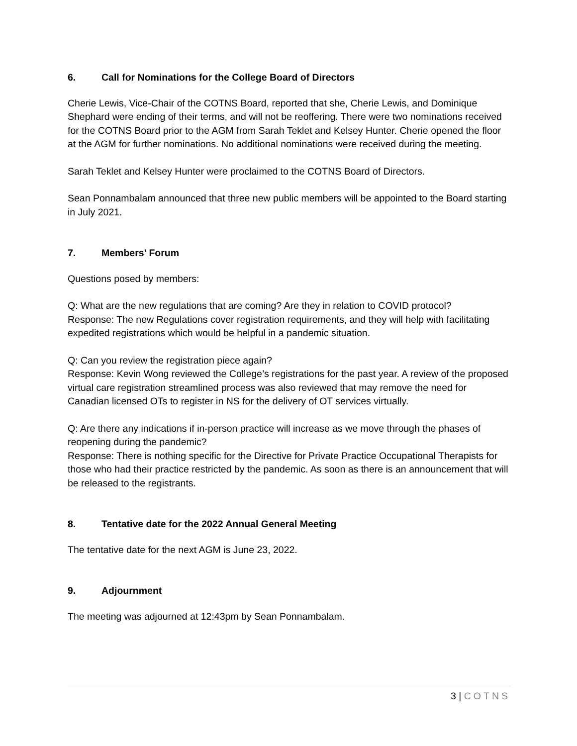6. Call for Nominations for the College Board of Directors
Cherie Lewis, Vice-Chair of the COTNS Board, reported that she, Cherie Lewis, and Dominique Shephard were ending of their terms, and will not be reoffering. There were two nominations received for the COTNS Board prior to the AGM from Sarah Teklet and Kelsey Hunter. Cherie opened the floor at the AGM for further nominations. No additional nominations were received during the meeting.
Sarah Teklet and Kelsey Hunter were proclaimed to the COTNS Board of Directors.
Sean Ponnambalam announced that three new public members will be appointed to the Board starting in July 2021.
7. Members’ Forum
Questions posed by members:
Q: What are the new regulations that are coming? Are they in relation to COVID protocol?
Response: The new Regulations cover registration requirements, and they will help with facilitating expedited registrations which would be helpful in a pandemic situation.
Q: Can you review the registration piece again?
Response: Kevin Wong reviewed the College’s registrations for the past year. A review of the proposed virtual care registration streamlined process was also reviewed that may remove the need for Canadian licensed OTs to register in NS for the delivery of OT services virtually.
Q: Are there any indications if in-person practice will increase as we move through the phases of reopening during the pandemic?
Response: There is nothing specific for the Directive for Private Practice Occupational Therapists for those who had their practice restricted by the pandemic. As soon as there is an announcement that will be released to the registrants.
8. Tentative date for the 2022 Annual General Meeting
The tentative date for the next AGM is June 23, 2022.
9. Adjournment
The meeting was adjourned at 12:43pm by Sean Ponnambalam.
3 | COTNS